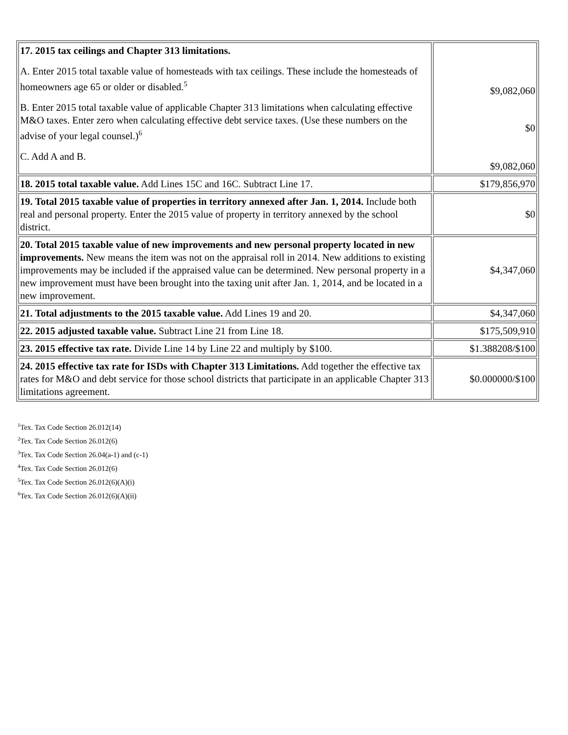| 17. 2015 tax ceilings and Chapter 313 limitations. A. Enter 2015 total taxable value of homesteads with tax ceilings. These include the homesteads of homeowners age 65 or older or disabled.<sup>5</sup> B. Enter 2015 total taxable value of applicable Chapter 313 limitations when calculating effective M&O taxes. Enter zero when calculating effective debt service taxes. (Use these numbers on the advise of your legal counsel.)<sup>6</sup> C. Add A and B. | $9,082,060 $0 $9,082,060 |
| 18. 2015 total taxable value. Add Lines 15C and 16C. Subtract Line 17. | $179,856,970 |
| 19. Total 2015 taxable value of properties in territory annexed after Jan. 1, 2014. Include both real and personal property. Enter the 2015 value of property in territory annexed by the school district. | $0 |
| 20. Total 2015 taxable value of new improvements and new personal property located in new improvements. New means the item was not on the appraisal roll in 2014. New additions to existing improvements may be included if the appraised value can be determined. New personal property in a new improvement must have been brought into the taxing unit after Jan. 1, 2014, and be located in a new improvement. | $4,347,060 |
| 21. Total adjustments to the 2015 taxable value. Add Lines 19 and 20. | $4,347,060 |
| 22. 2015 adjusted taxable value. Subtract Line 21 from Line 18. | $175,509,910 |
| 23. 2015 effective tax rate. Divide Line 14 by Line 22 and multiply by $100. | $1.388208/$100 |
| 24. 2015 effective tax rate for ISDs with Chapter 313 Limitations. Add together the effective tax rates for M&O and debt service for those school districts that participate in an applicable Chapter 313 limitations agreement. | $0.000000/$100 |
<sup>1</sup> Tex. Tax Code Section 26.012(14)
<sup>2</sup> Tex. Tax Code Section 26.012(6)
<sup>3</sup> Tex. Tax Code Section 26.04(a-1) and (c-1)
<sup>4</sup> Tex. Tax Code Section 26.012(6)
<sup>5</sup> Tex. Tax Code Section 26.012(6)(A)(i)
<sup>6</sup> Tex. Tax Code Section 26.012(6)(A)(ii)